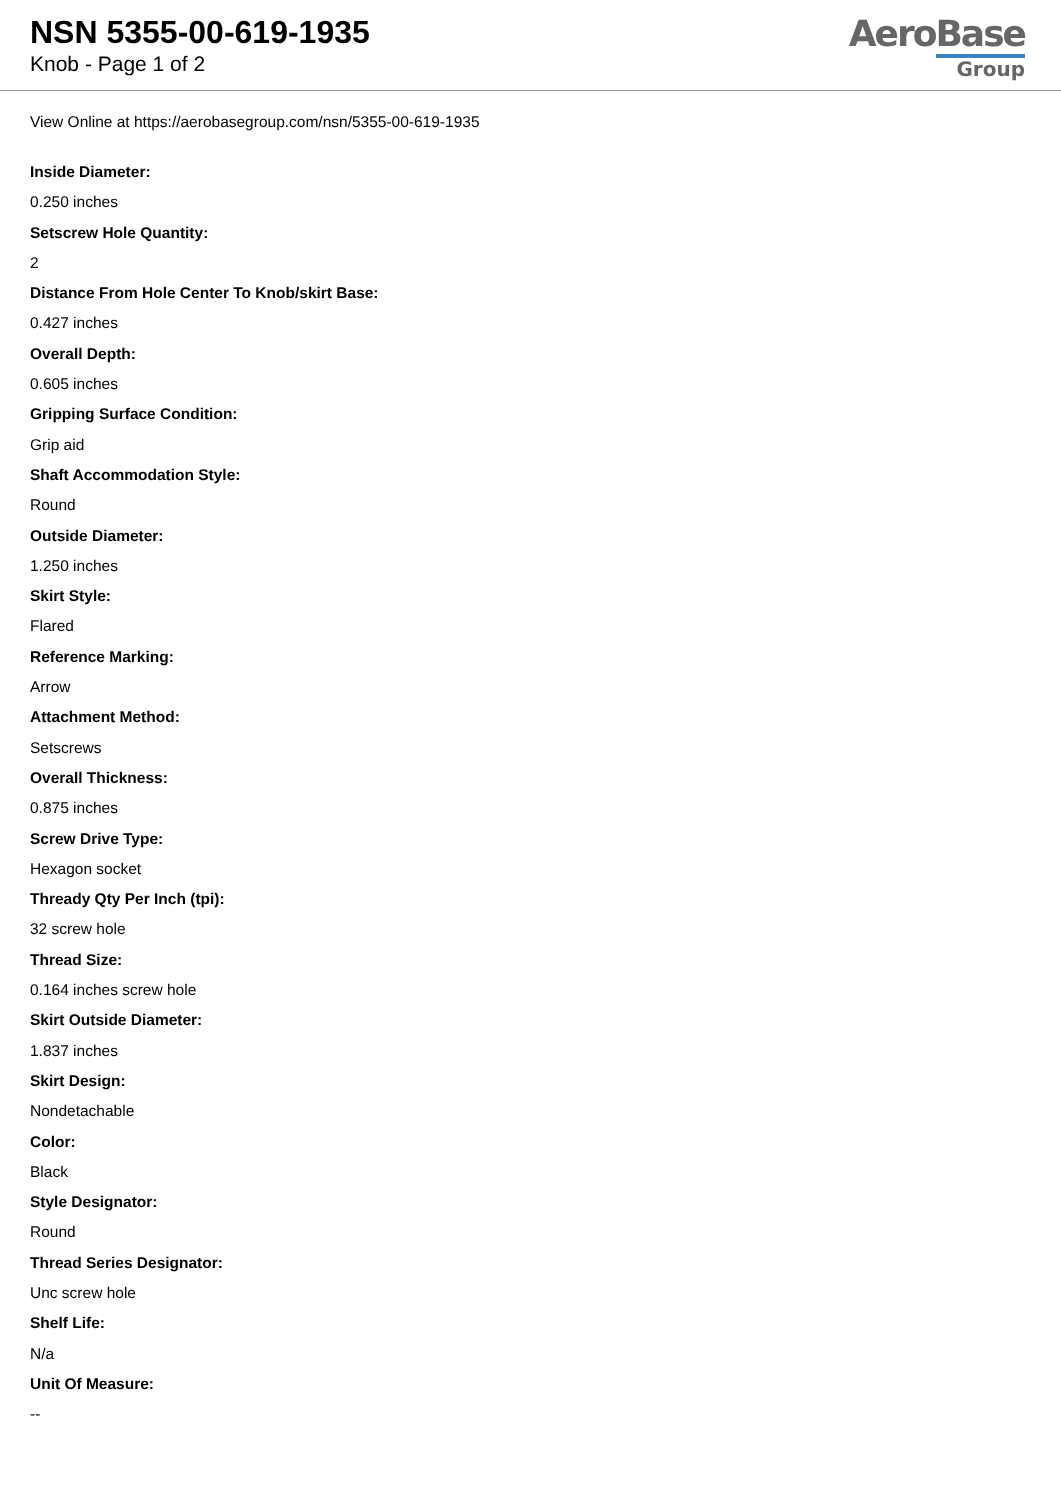NSN 5355-00-619-1935
Knob - Page 1 of 2
AeroBase
Group
View Online at https://aerobasegroup.com/nsn/5355-00-619-1935
Inside Diameter:
0.250 inches
Setscrew Hole Quantity:
2
Distance From Hole Center To Knob/skirt Base:
0.427 inches
Overall Depth:
0.605 inches
Gripping Surface Condition:
Grip aid
Shaft Accommodation Style:
Round
Outside Diameter:
1.250 inches
Skirt Style:
Flared
Reference Marking:
Arrow
Attachment Method:
Setscrews
Overall Thickness:
0.875 inches
Screw Drive Type:
Hexagon socket
Thready Qty Per Inch (tpi):
32 screw hole
Thread Size:
0.164 inches screw hole
Skirt Outside Diameter:
1.837 inches
Skirt Design:
Nondetachable
Color:
Black
Style Designator:
Round
Thread Series Designator:
Unc screw hole
Shelf Life:
N/a
Unit Of Measure:
--